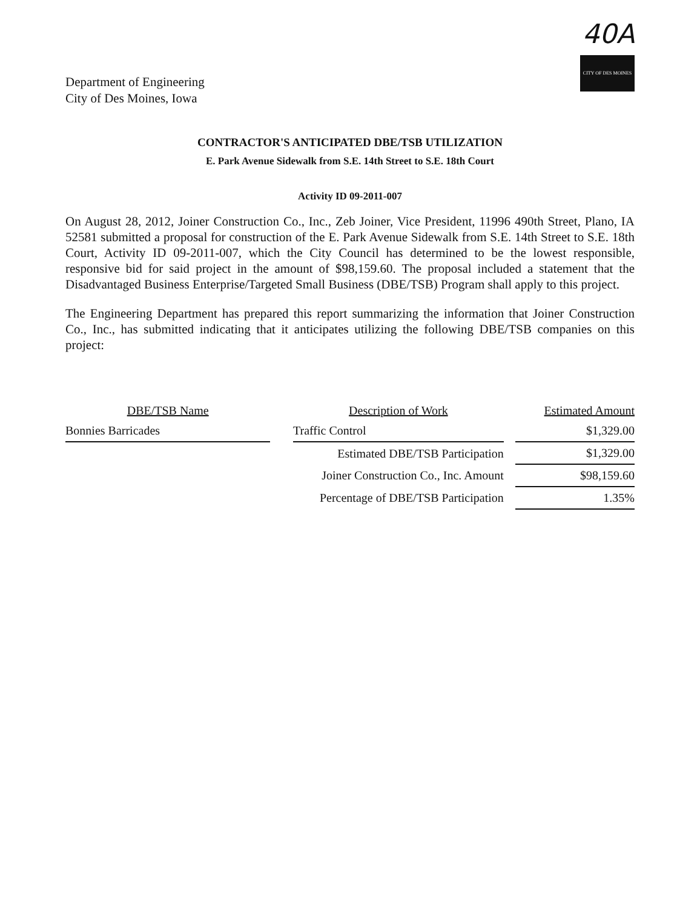Department of Engineering
City of Des Moines, Iowa
40A
CITY OF DES MOINES
CONTRACTOR'S ANTICIPATED DBE/TSB UTILIZATION
E. Park Avenue Sidewalk from S.E. 14th Street to S.E. 18th Court
Activity ID 09-2011-007
On August 28, 2012, Joiner Construction Co., Inc., Zeb Joiner, Vice President, 11996 490th Street, Plano, IA 52581 submitted a proposal for construction of the E. Park Avenue Sidewalk from S.E. 14th Street to S.E. 18th Court, Activity ID 09-2011-007, which the City Council has determined to be the lowest responsible, responsive bid for said project in the amount of $98,159.60. The proposal included a statement that the Disadvantaged Business Enterprise/Targeted Small Business (DBE/TSB) Program shall apply to this project.
The Engineering Department has prepared this report summarizing the information that Joiner Construction Co., Inc., has submitted indicating that it anticipates utilizing the following DBE/TSB companies on this project:
| DBE/TSB Name | | Description of Work | | Estimated Amount |
| --- | --- | --- | --- | --- |
| Bonnies Barricades | | Traffic Control | | $1,329.00 |
| | | Estimated DBE/TSB Participation | | $1,329.00 |
| | | Joiner Construction Co., Inc. Amount | | $98,159.60 |
| | | Percentage of DBE/TSB Participation | | 1.35% |